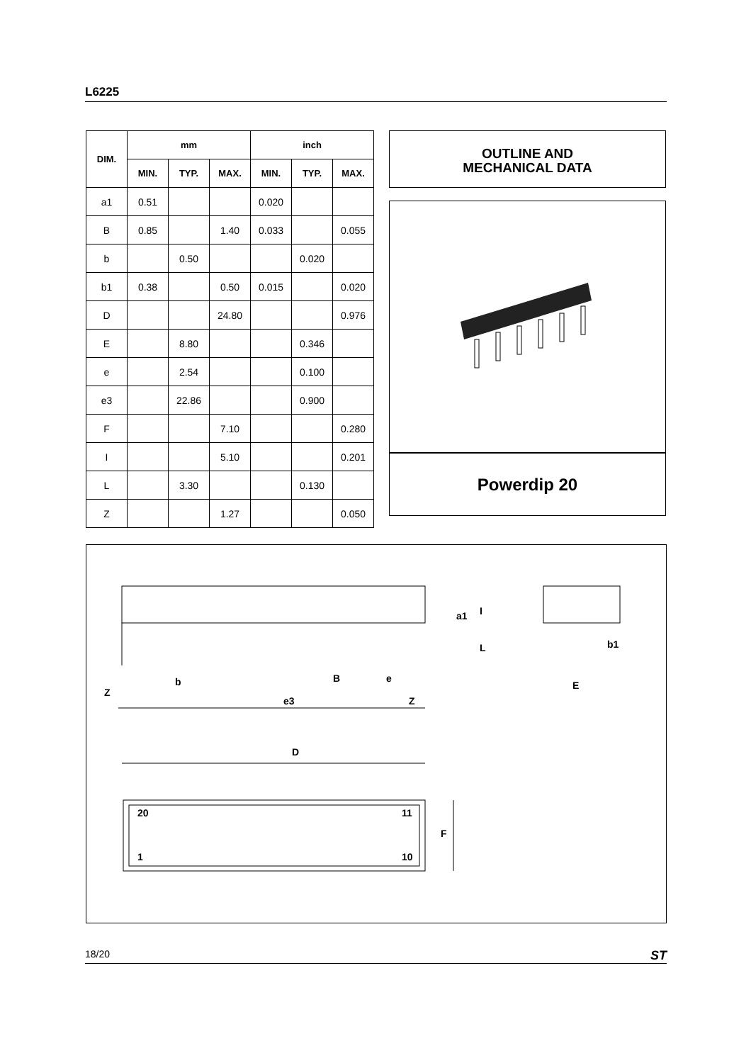L6225
| DIM. | mm | | | inch | | |
| --- | --- | --- | --- | --- | --- | --- |
| | MIN. | TYP. | MAX. | MIN. | TYP. | MAX. |
| a1 | 0.51 | | | 0.020 | | |
| B | 0.85 | | 1.40 | 0.033 | | 0.055 |
| b | | 0.50 | | | 0.020 | |
| b1 | 0.38 | | 0.50 | 0.015 | | 0.020 |
| D | | | 24.80 | | | 0.976 |
| E | | 8.80 | | | 0.346 | |
| e | | 2.54 | | | 0.100 | |
| e3 | | 22.86 | | | 0.900 | |
| F | | | 7.10 | | | 0.280 |
| I | | | 5.10 | | | 0.201 |
| L | | 3.30 | | | 0.130 | |
| Z | | | 1.27 | | | 0.050 |
OUTLINE AND
MECHANICAL DATA
Powerdip 20
Z
b
e3
B
e
Z
a1
I
L
b1
E
D
20
11
1
10
F
18/20 ST